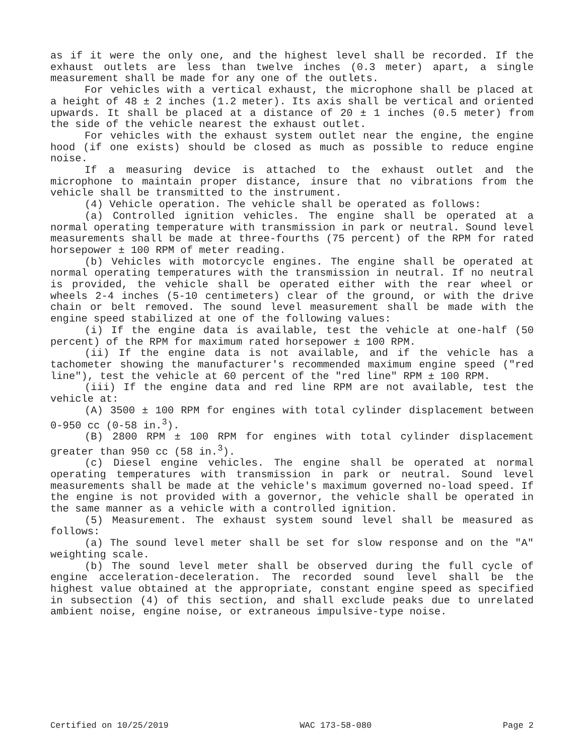as if it were the only one, and the highest level shall be recorded. If the exhaust outlets are less than twelve inches (0.3 meter) apart, a single measurement shall be made for any one of the outlets.
For vehicles with a vertical exhaust, the microphone shall be placed at a height of 48 ± 2 inches (1.2 meter). Its axis shall be vertical and oriented upwards. It shall be placed at a distance of 20 ± 1 inches (0.5 meter) from the side of the vehicle nearest the exhaust outlet.
For vehicles with the exhaust system outlet near the engine, the engine hood (if one exists) should be closed as much as possible to reduce engine noise.
If a measuring device is attached to the exhaust outlet and the microphone to maintain proper distance, insure that no vibrations from the vehicle shall be transmitted to the instrument.
(4) Vehicle operation. The vehicle shall be operated as follows:
(a) Controlled ignition vehicles. The engine shall be operated at a normal operating temperature with transmission in park or neutral. Sound level measurements shall be made at three-fourths (75 percent) of the RPM for rated horsepower ± 100 RPM of meter reading.
(b) Vehicles with motorcycle engines. The engine shall be operated at normal operating temperatures with the transmission in neutral. If no neutral is provided, the vehicle shall be operated either with the rear wheel or wheels 2-4 inches (5-10 centimeters) clear of the ground, or with the drive chain or belt removed. The sound level measurement shall be made with the engine speed stabilized at one of the following values:
(i) If the engine data is available, test the vehicle at one-half (50 percent) of the RPM for maximum rated horsepower ± 100 RPM.
(ii) If the engine data is not available, and if the vehicle has a tachometer showing the manufacturer's recommended maximum engine speed ("red line"), test the vehicle at 60 percent of the "red line" RPM ± 100 RPM.
(iii) If the engine data and red line RPM are not available, test the vehicle at:
(A) 3500 ± 100 RPM for engines with total cylinder displacement between 0-950 cc (0-58 in.<sup>3</sup>).
(B) 2800 RPM ± 100 RPM for engines with total cylinder displacement greater than 950 cc (58 in.<sup>3</sup>).
(c) Diesel engine vehicles. The engine shall be operated at normal operating temperatures with transmission in park or neutral. Sound level measurements shall be made at the vehicle's maximum governed no-load speed. If the engine is not provided with a governor, the vehicle shall be operated in the same manner as a vehicle with a controlled ignition.
(5) Measurement. The exhaust system sound level shall be measured as follows:
(a) The sound level meter shall be set for slow response and on the "A" weighting scale.
(b) The sound level meter shall be observed during the full cycle of engine acceleration-deceleration. The recorded sound level shall be the highest value obtained at the appropriate, constant engine speed as specified in subsection (4) of this section, and shall exclude peaks due to unrelated ambient noise, engine noise, or extraneous impulsive-type noise.
Certified on 10/25/2019 WAC 173-58-080 Page 2